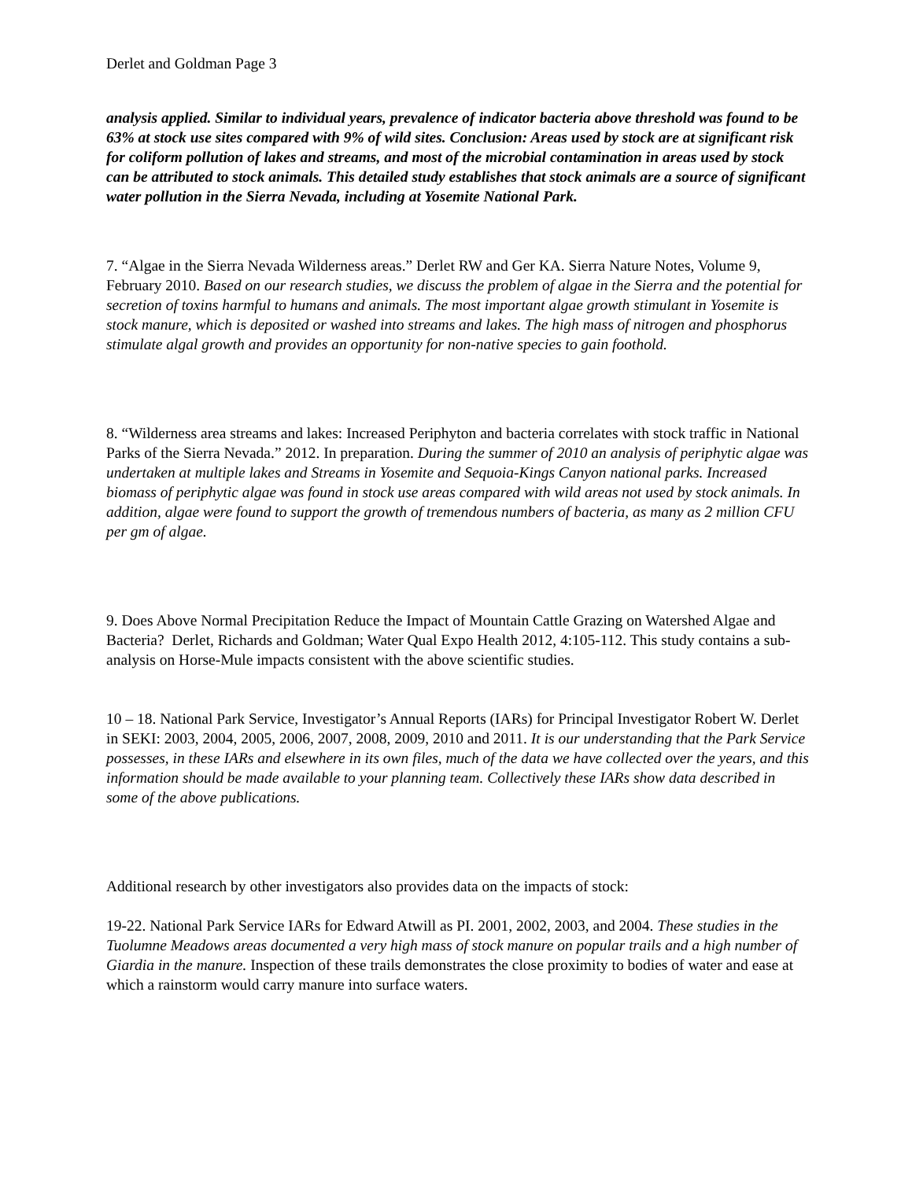Derlet and Goldman Page 3
analysis applied. Similar to individual years, prevalence of indicator bacteria above threshold was found to be 63% at stock use sites compared with 9% of wild sites. Conclusion: Areas used by stock are at significant risk for coliform pollution of lakes and streams, and most of the microbial contamination in areas used by stock can be attributed to stock animals. This detailed study establishes that stock animals are a source of significant water pollution in the Sierra Nevada, including at Yosemite National Park.
7. “Algae in the Sierra Nevada Wilderness areas.” Derlet RW and Ger KA. Sierra Nature Notes, Volume 9, February 2010. Based on our research studies, we discuss the problem of algae in the Sierra and the potential for secretion of toxins harmful to humans and animals. The most important algae growth stimulant in Yosemite is stock manure, which is deposited or washed into streams and lakes. The high mass of nitrogen and phosphorus stimulate algal growth and provides an opportunity for non-native species to gain foothold.
8. “Wilderness area streams and lakes: Increased Periphyton and bacteria correlates with stock traffic in National Parks of the Sierra Nevada.” 2012. In preparation. During the summer of 2010 an analysis of periphytic algae was undertaken at multiple lakes and Streams in Yosemite and Sequoia-Kings Canyon national parks. Increased biomass of periphytic algae was found in stock use areas compared with wild areas not used by stock animals. In addition, algae were found to support the growth of tremendous numbers of bacteria, as many as 2 million CFU per gm of algae.
9. Does Above Normal Precipitation Reduce the Impact of Mountain Cattle Grazing on Watershed Algae and Bacteria? Derlet, Richards and Goldman; Water Qual Expo Health 2012, 4:105-112. This study contains a sub-analysis on Horse-Mule impacts consistent with the above scientific studies.
10 – 18. National Park Service, Investigator’s Annual Reports (IARs) for Principal Investigator Robert W. Derlet in SEKI: 2003, 2004, 2005, 2006, 2007, 2008, 2009, 2010 and 2011. It is our understanding that the Park Service possesses, in these IARs and elsewhere in its own files, much of the data we have collected over the years, and this information should be made available to your planning team. Collectively these IARs show data described in some of the above publications.
Additional research by other investigators also provides data on the impacts of stock:
19-22. National Park Service IARs for Edward Atwill as PI. 2001, 2002, 2003, and 2004. These studies in the Tuolumne Meadows areas documented a very high mass of stock manure on popular trails and a high number of Giardia in the manure. Inspection of these trails demonstrates the close proximity to bodies of water and ease at which a rainstorm would carry manure into surface waters.